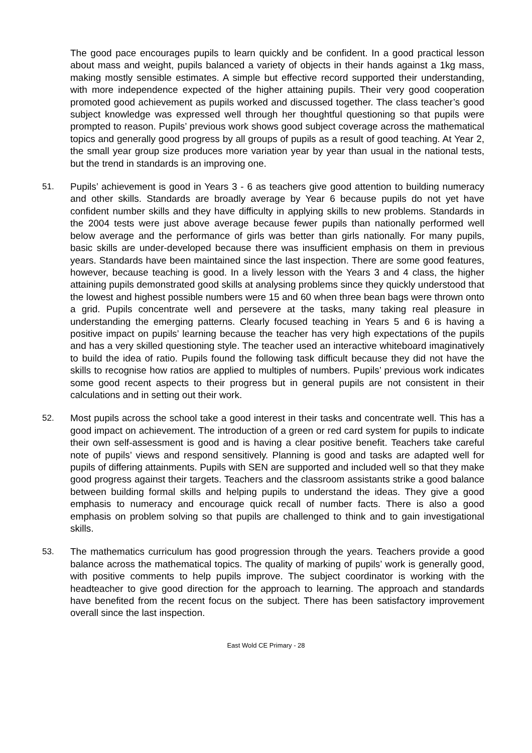The good pace encourages pupils to learn quickly and be confident. In a good practical lesson about mass and weight, pupils balanced a variety of objects in their hands against a 1kg mass, making mostly sensible estimates. A simple but effective record supported their understanding, with more independence expected of the higher attaining pupils. Their very good cooperation promoted good achievement as pupils worked and discussed together. The class teacher’s good subject knowledge was expressed well through her thoughtful questioning so that pupils were prompted to reason. Pupils’ previous work shows good subject coverage across the mathematical topics and generally good progress by all groups of pupils as a result of good teaching. At Year 2, the small year group size produces more variation year by year than usual in the national tests, but the trend in standards is an improving one.
51. Pupils’ achievement is good in Years 3 - 6 as teachers give good attention to building numeracy and other skills. Standards are broadly average by Year 6 because pupils do not yet have confident number skills and they have difficulty in applying skills to new problems. Standards in the 2004 tests were just above average because fewer pupils than nationally performed well below average and the performance of girls was better than girls nationally. For many pupils, basic skills are under-developed because there was insufficient emphasis on them in previous years. Standards have been maintained since the last inspection. There are some good features, however, because teaching is good. In a lively lesson with the Years 3 and 4 class, the higher attaining pupils demonstrated good skills at analysing problems since they quickly understood that the lowest and highest possible numbers were 15 and 60 when three bean bags were thrown onto a grid. Pupils concentrate well and persevere at the tasks, many taking real pleasure in understanding the emerging patterns. Clearly focused teaching in Years 5 and 6 is having a positive impact on pupils’ learning because the teacher has very high expectations of the pupils and has a very skilled questioning style. The teacher used an interactive whiteboard imaginatively to build the idea of ratio. Pupils found the following task difficult because they did not have the skills to recognise how ratios are applied to multiples of numbers. Pupils’ previous work indicates some good recent aspects to their progress but in general pupils are not consistent in their calculations and in setting out their work.
52. Most pupils across the school take a good interest in their tasks and concentrate well. This has a good impact on achievement. The introduction of a green or red card system for pupils to indicate their own self-assessment is good and is having a clear positive benefit. Teachers take careful note of pupils’ views and respond sensitively. Planning is good and tasks are adapted well for pupils of differing attainments. Pupils with SEN are supported and included well so that they make good progress against their targets. Teachers and the classroom assistants strike a good balance between building formal skills and helping pupils to understand the ideas. They give a good emphasis to numeracy and encourage quick recall of number facts. There is also a good emphasis on problem solving so that pupils are challenged to think and to gain investigational skills.
53. The mathematics curriculum has good progression through the years. Teachers provide a good balance across the mathematical topics. The quality of marking of pupils’ work is generally good, with positive comments to help pupils improve. The subject coordinator is working with the headteacher to give good direction for the approach to learning. The approach and standards have benefited from the recent focus on the subject. There has been satisfactory improvement overall since the last inspection.
East Wold CE Primary - 28